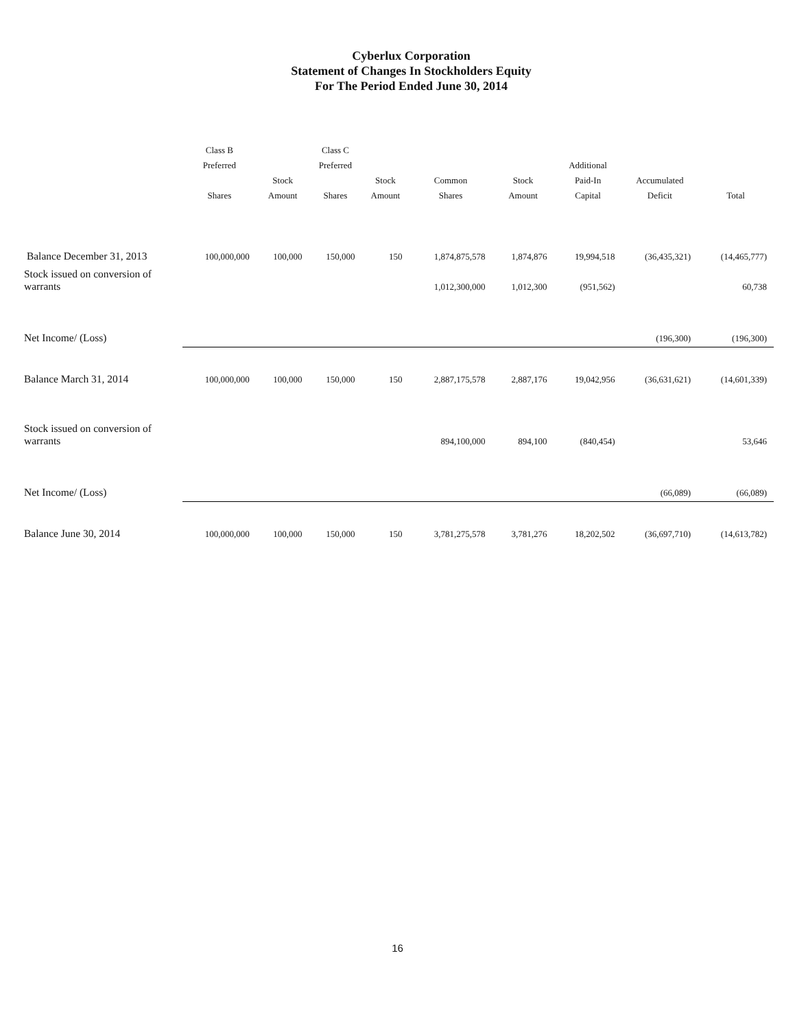Cyberlux Corporation
Statement of Changes In Stockholders Equity
For The Period Ended June 30, 2014
| | Class B Preferred Shares | Stock Amount | Class C Preferred Shares | Stock Amount | Common Shares | Stock Amount | Additional Paid-In Capital | Accumulated Deficit | Total |
| --- | --- | --- | --- | --- | --- | --- | --- | --- | --- |
| Balance December 31, 2013 | 100,000,000 | 100,000 | 150,000 | 150 | 1,874,875,578 | 1,874,876 | 19,994,518 | (36,435,321) | (14,465,777) |
| Stock issued on conversion of warrants | | | | | 1,012,300,000 | 1,012,300 | (951,562) | | 60,738 |
| Net Income/ (Loss) | | | | | | | | (196,300) | (196,300) |
| Balance March 31, 2014 | 100,000,000 | 100,000 | 150,000 | 150 | 2,887,175,578 | 2,887,176 | 19,042,956 | (36,631,621) | (14,601,339) |
| Stock issued on conversion of warrants | | | | | 894,100,000 | 894,100 | (840,454) | | 53,646 |
| Net Income/ (Loss) | | | | | | | | (66,089) | (66,089) |
| Balance June 30, 2014 | 100,000,000 | 100,000 | 150,000 | 150 | 3,781,275,578 | 3,781,276 | 18,202,502 | (36,697,710) | (14,613,782) |
16